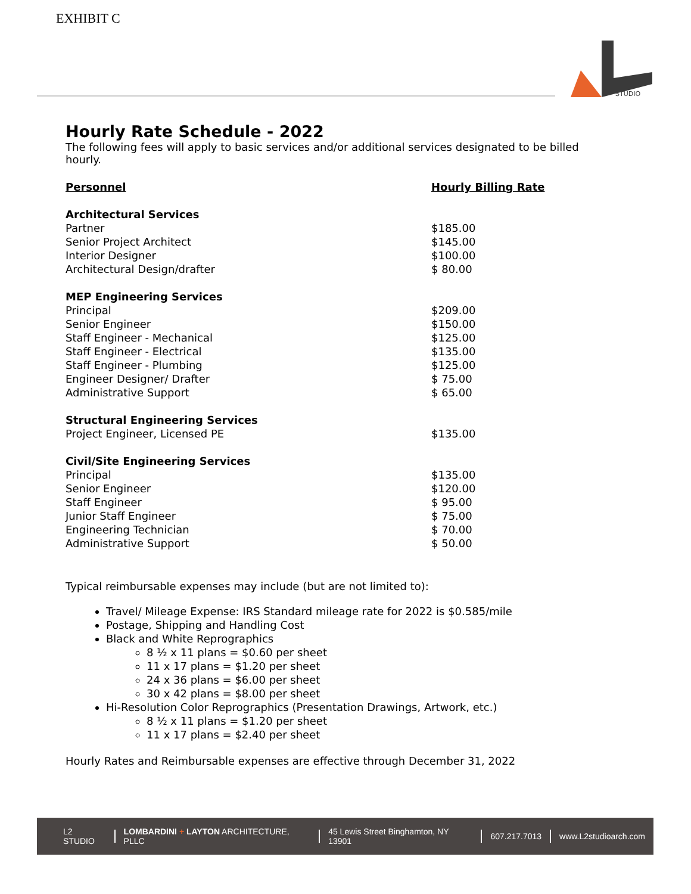EXHIBIT C
STUDIO
Hourly Rate Schedule - 2022
The following fees will apply to basic services and/or additional services designated to be billed hourly.
| Personnel | Hourly Billing Rate |
| --- | --- |
| Architectural Services | |
| Partner | $185.00 |
| Senior Project Architect | $145.00 |
| Interior Designer | $100.00 |
| Architectural Design/drafter | $ 80.00 |
| MEP Engineering Services | |
| Principal | $209.00 |
| Senior Engineer | $150.00 |
| Staff Engineer - Mechanical | $125.00 |
| Staff Engineer - Electrical | $135.00 |
| Staff Engineer - Plumbing | $125.00 |
| Engineer Designer/ Drafter | $ 75.00 |
| Administrative Support | $ 65.00 |
| Structural Engineering Services | |
| Project Engineer, Licensed PE | $135.00 |
| Civil/Site Engineering Services | |
| Principal | $135.00 |
| Senior Engineer | $120.00 |
| Staff Engineer | $ 95.00 |
| Junior Staff Engineer | $ 75.00 |
| Engineering Technician | $ 70.00 |
| Administrative Support | $ 50.00 |
Typical reimbursable expenses may include (but are not limited to):
Travel/ Mileage Expense: IRS Standard mileage rate for 2022 is $0.585/mile
Postage, Shipping and Handling Cost
Black and White Reprographics
8 ½ x 11 plans = $0.60 per sheet
11 x 17 plans = $1.20 per sheet
24 x 36 plans = $6.00 per sheet
30 x 42 plans = $8.00 per sheet
Hi-Resolution Color Reprographics (Presentation Drawings, Artwork, etc.)
8 ½ x 11 plans = $1.20 per sheet
11 x 17 plans = $2.40 per sheet
Hourly Rates and Reimbursable expenses are effective through December 31, 2022
L2 STUDIO LOMBARDINI + LAYTON ARCHITECTURE, PLLC 45 Lewis Street Binghamton, NY 13901 607.217.7013 www.L2studioarch.com